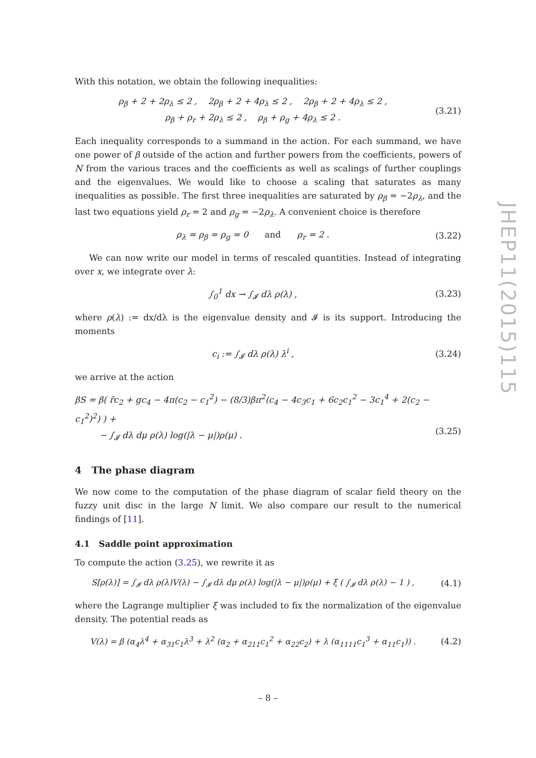JHEP11(2015)115
With this notation, we obtain the following inequalities:
ρ<sub>β</sub> + 2 + 2ρ<sub>λ</sub> ≤ 2 , 2ρ<sub>β</sub> + 2 + 4ρ<sub>λ</sub> ≤ 2 , 2ρ<sub>β</sub> + 2 + 4ρ<sub>λ</sub> ≤ 2 ,
ρ<sub>β</sub> + ρ<sub>r</sub> + 2ρ<sub>λ</sub> ≤ 2 , ρ<sub>β</sub> + ρ<sub>g</sub> + 4ρ<sub>λ</sub> ≤ 2 .
(3.21)
Each inequality corresponds to a summand in the action. For each summand, we have one power of β outside of the action and further powers from the coefficients, powers of N from the various traces and the coefficients as well as scalings of further couplings and the eigenvalues. We would like to choose a scaling that saturates as many inequalities as possible. The first three inequalities are saturated by ρ<sub>β</sub> = −2ρ<sub>λ</sub>, and the last two equations yield ρ<sub>r</sub> = 2 and ρ<sub>g</sub> = −2ρ<sub>λ</sub>. A convenient choice is therefore
ρ<sub>λ</sub> = ρ<sub>β</sub> = ρ<sub>g</sub> = 0 and ρ<sub>r</sub> = 2 .
(3.22)
We can now write our model in terms of rescaled quantities. Instead of integrating over x, we integrate over λ:
∫<sub>0</sub><sup>1</sup> dx → ∫<sub>𝓘</sub> dλ ρ(λ) ,
(3.23)
where ρ(λ) := dx/dλ is the eigenvalue density and 𝓘 is its support. Introducing the moments
c<sub>i</sub> := ∫<sub>𝓘</sub> dλ ρ(λ) λ<sup>i</sup> ,
(3.24)
we arrive at the action
βS = β( r̃c<sub>2</sub> + gc<sub>4</sub> − 4π(c<sub>2</sub> − c<sub>1</sub><sup>2</sup>) − (8/3)βπ<sup>2</sup>(c<sub>4</sub> − 4c<sub>3</sub>c<sub>1</sub> + 6c<sub>2</sub>c<sub>1</sub><sup>2</sup> − 3c<sub>1</sub><sup>4</sup> + 2(c<sub>2</sub> − c<sub>1</sub><sup>2</sup>)<sup>2</sup>) ) +
− ∫<sub>𝓘</sub> dλ dμ ρ(λ) log(|λ − μ|)ρ(μ) .
(3.25)
4 The phase diagram
We now come to the computation of the phase diagram of scalar field theory on the fuzzy unit disc in the large N limit. We also compare our result to the numerical findings of [11].
4.1 Saddle point approximation
To compute the action (3.25), we rewrite it as
S[ρ(λ)] = ∫<sub>𝓘</sub> dλ ρ(λ)V(λ) − ∫<sub>𝓘</sub> dλ dμ ρ(λ) log(|λ − μ|)ρ(μ) + ξ ( ∫<sub>𝓘</sub> dλ ρ(λ) − 1 ) ,
(4.1)
where the Lagrange multiplier ξ was included to fix the normalization of the eigenvalue density. The potential reads as
V(λ) = β (α<sub>4</sub>λ<sup>4</sup> + α<sub>31</sub>c<sub>1</sub>λ<sup>3</sup> + λ<sup>2</sup> (α<sub>2</sub> + α<sub>211</sub>c<sub>1</sub><sup>2</sup> + α<sub>22</sub>c<sub>2</sub>) + λ (α<sub>1111</sub>c<sub>1</sub><sup>3</sup> + α<sub>11</sub>c<sub>1</sub>)) .
(4.2)
– 8 –